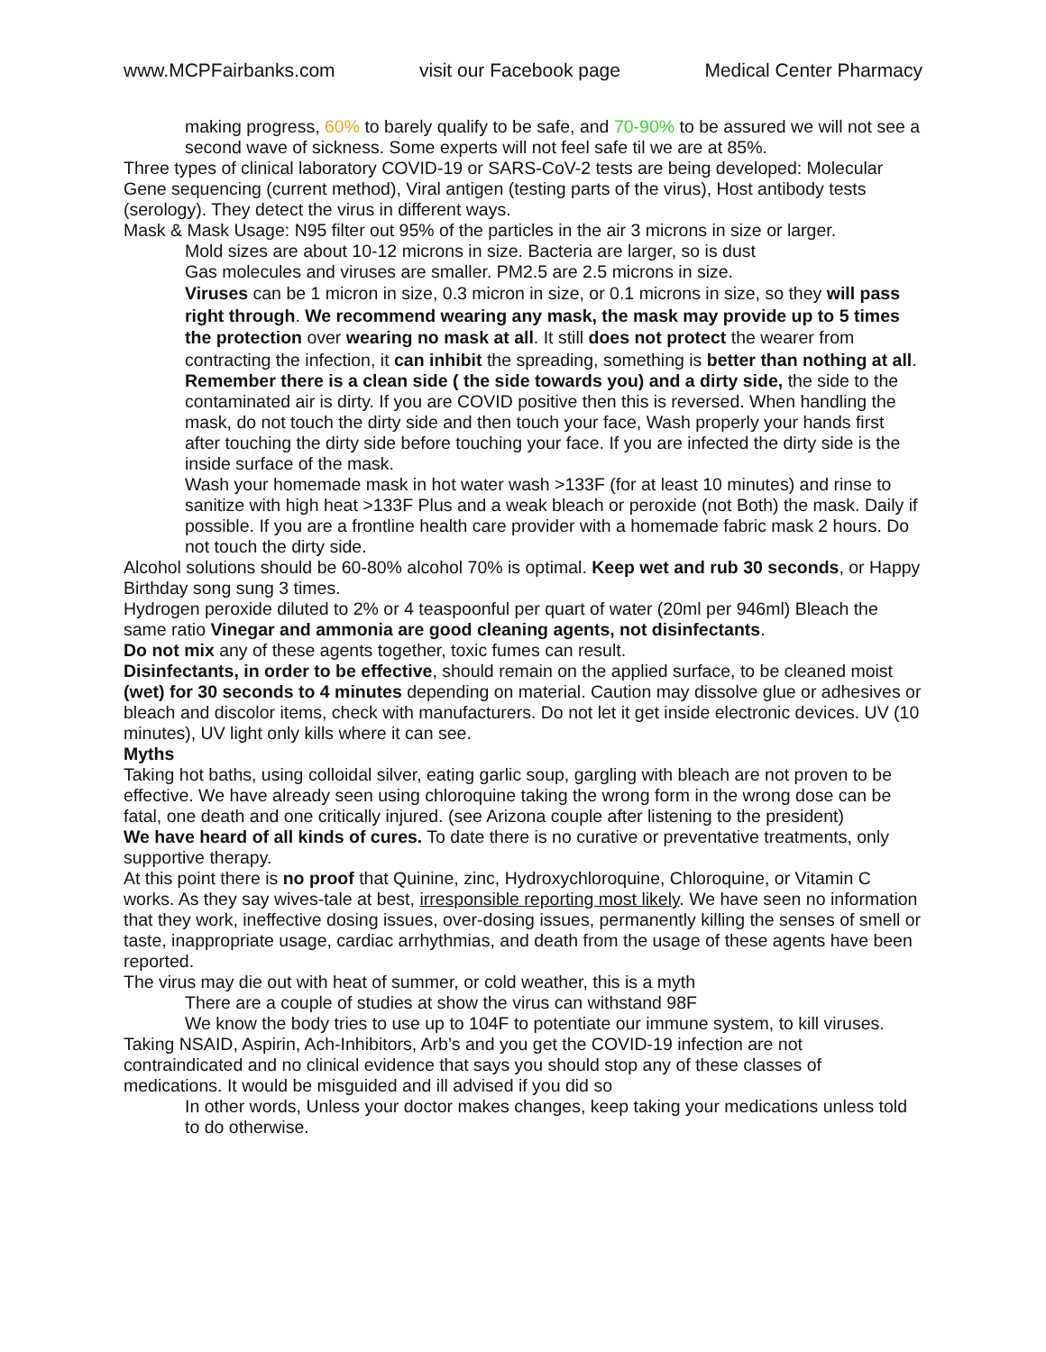www.MCPFairbanks.com visit our Facebook page Medical Center Pharmacy
making progress, 60% to barely qualify to be safe, and 70-90% to be assured we will not see a second wave of sickness. Some experts will not feel safe til we are at 85%.
Three types of clinical laboratory COVID-19 or SARS-CoV-2 tests are being developed: Molecular Gene sequencing (current method), Viral antigen (testing parts of the virus), Host antibody tests (serology). They detect the virus in different ways.
Mask & Mask Usage: N95 filter out 95% of the particles in the air 3 microns in size or larger.
Mold sizes are about 10-12 microns in size. Bacteria are larger, so is dust
Gas molecules and viruses are smaller. PM2.5 are 2.5 microns in size.
Viruses can be 1 micron in size, 0.3 micron in size, or 0.1 microns in size, so they will pass right through. We recommend wearing any mask, the mask may provide up to 5 times the protection over wearing no mask at all. It still does not protect the wearer from contracting the infection, it can inhibit the spreading, something is better than nothing at all.
Remember there is a clean side ( the side towards you) and a dirty side, the side to the contaminated air is dirty. If you are COVID positive then this is reversed. When handling the mask, do not touch the dirty side and then touch your face, Wash properly your hands first after touching the dirty side before touching your face. If you are infected the dirty side is the inside surface of the mask.
Wash your homemade mask in hot water wash >133F (for at least 10 minutes) and rinse to sanitize with high heat >133F Plus and a weak bleach or peroxide (not Both) the mask. Daily if possible. If you are a frontline health care provider with a homemade fabric mask 2 hours. Do not touch the dirty side.
Alcohol solutions should be 60-80% alcohol 70% is optimal. Keep wet and rub 30 seconds, or Happy Birthday song sung 3 times.
Hydrogen peroxide diluted to 2% or 4 teaspoonful per quart of water (20ml per 946ml) Bleach the same ratio Vinegar and ammonia are good cleaning agents, not disinfectants.
Do not mix any of these agents together, toxic fumes can result.
Disinfectants, in order to be effective, should remain on the applied surface, to be cleaned moist (wet) for 30 seconds to 4 minutes depending on material. Caution may dissolve glue or adhesives or bleach and discolor items, check with manufacturers. Do not let it get inside electronic devices. UV (10 minutes), UV light only kills where it can see.
Myths
Taking hot baths, using colloidal silver, eating garlic soup, gargling with bleach are not proven to be effective. We have already seen using chloroquine taking the wrong form in the wrong dose can be fatal, one death and one critically injured. (see Arizona couple after listening to the president)
We have heard of all kinds of cures. To date there is no curative or preventative treatments, only supportive therapy.
At this point there is no proof that Quinine, zinc, Hydroxychloroquine, Chloroquine, or Vitamin C works. As they say wives-tale at best, irresponsible reporting most likely. We have seen no information that they work, ineffective dosing issues, over-dosing issues, permanently killing the senses of smell or taste, inappropriate usage, cardiac arrhythmias, and death from the usage of these agents have been reported.
The virus may die out with heat of summer, or cold weather, this is a myth
There are a couple of studies at show the virus can withstand 98F
We know the body tries to use up to 104F to potentiate our immune system, to kill viruses. Taking NSAID, Aspirin, Ach-Inhibitors, Arb’s and you get the COVID-19 infection are not contraindicated and no clinical evidence that says you should stop any of these classes of medications. It would be misguided and ill advised if you did so
In other words, Unless your doctor makes changes, keep taking your medications unless told to do otherwise.